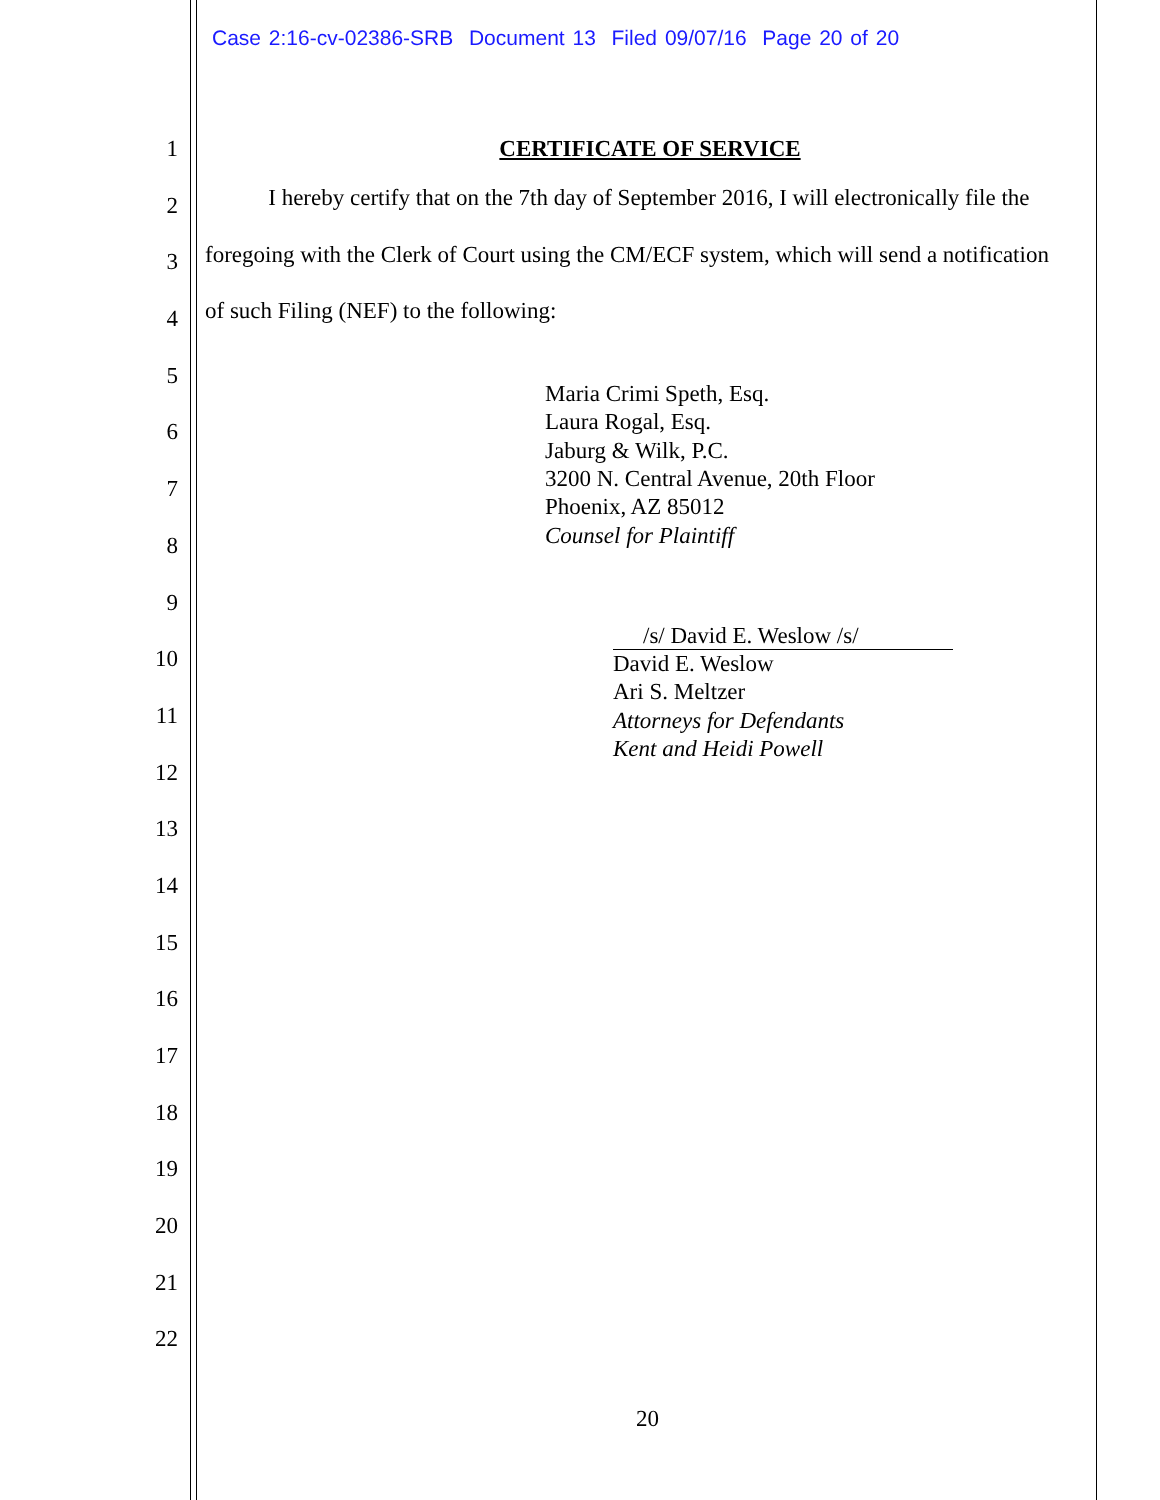Case 2:16-cv-02386-SRB Document 13 Filed 09/07/16 Page 20 of 20
1
2
3
4
5
6
7
8
9
10
11
12
13
14
15
16
17
18
19
20
21
22
CERTIFICATE OF SERVICE
I hereby certify that on the 7th day of September 2016, I will electronically file the foregoing with the Clerk of Court using the CM/ECF system, which will send a notification of such Filing (NEF) to the following:
Maria Crimi Speth, Esq.
Laura Rogal, Esq.
Jaburg & Wilk, P.C.
3200 N. Central Avenue, 20th Floor
Phoenix, AZ 85012
Counsel for Plaintiff
/s/ David E. Weslow /s/
David E. Weslow
Ari S. Meltzer
Attorneys for Defendants
Kent and Heidi Powell
20